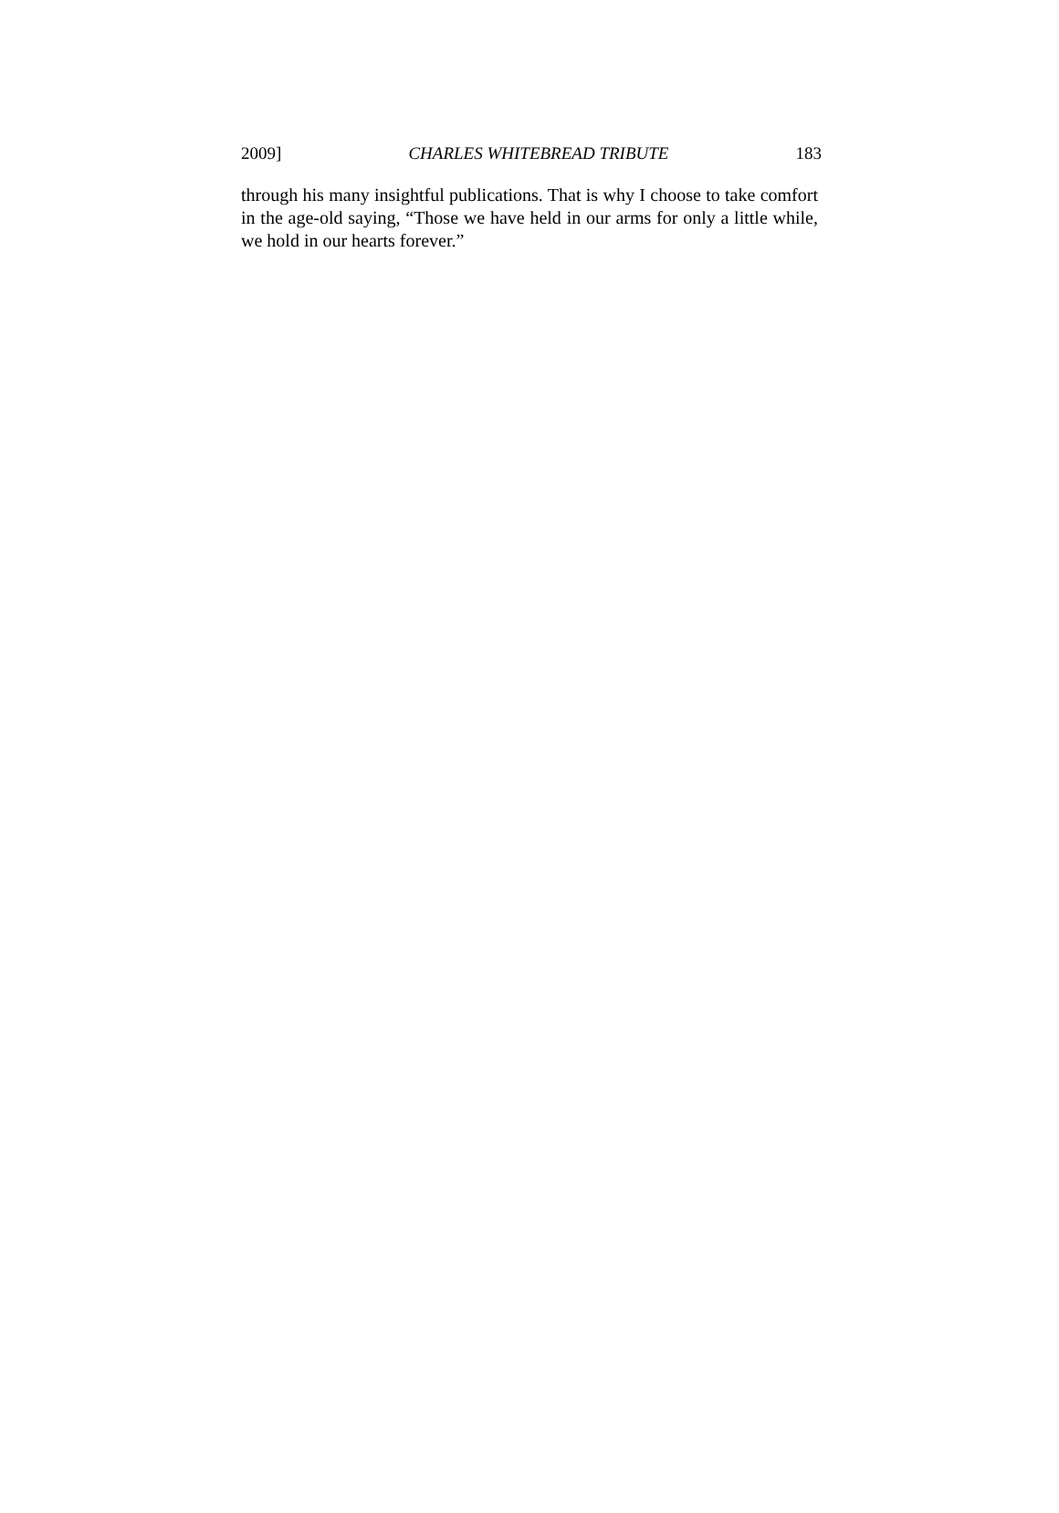2009] CHARLES WHITEBREAD TRIBUTE 183
through his many insightful publications. That is why I choose to take comfort in the age-old saying, “Those we have held in our arms for only a little while, we hold in our hearts forever.”